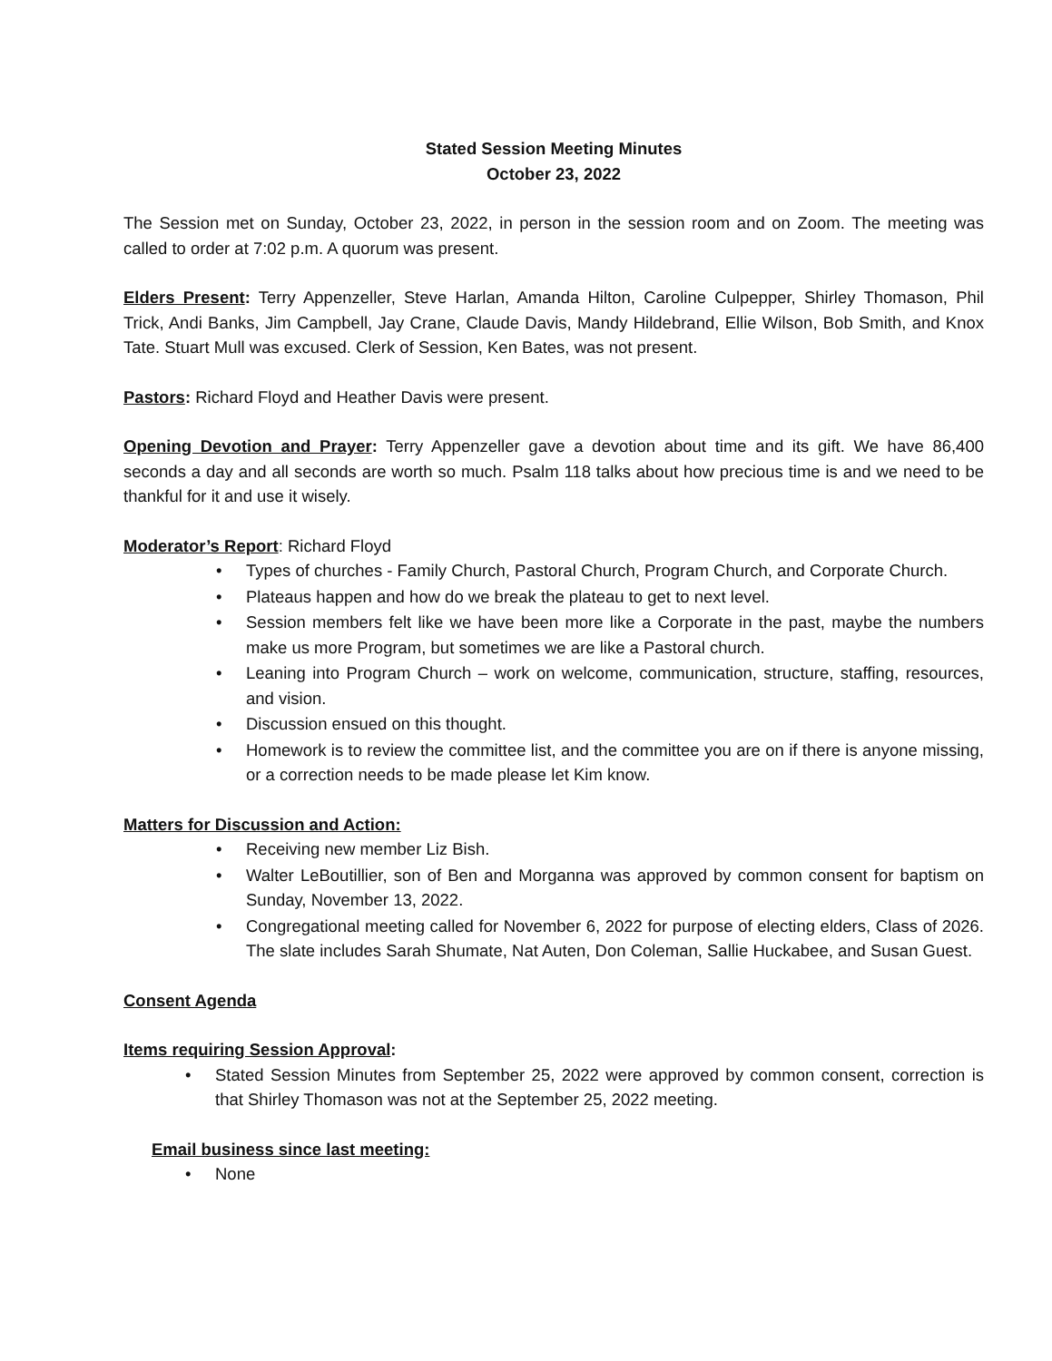Stated Session Meeting Minutes
October 23, 2022
The Session met on Sunday, October 23, 2022, in person in the session room and on Zoom. The meeting was called to order at 7:02 p.m. A quorum was present.
Elders Present: Terry Appenzeller, Steve Harlan, Amanda Hilton, Caroline Culpepper, Shirley Thomason, Phil Trick, Andi Banks, Jim Campbell, Jay Crane, Claude Davis, Mandy Hildebrand, Ellie Wilson, Bob Smith, and Knox Tate. Stuart Mull was excused. Clerk of Session, Ken Bates, was not present.
Pastors: Richard Floyd and Heather Davis were present.
Opening Devotion and Prayer: Terry Appenzeller gave a devotion about time and its gift. We have 86,400 seconds a day and all seconds are worth so much. Psalm 118 talks about how precious time is and we need to be thankful for it and use it wisely.
Moderator’s Report: Richard Floyd
• Types of churches - Family Church, Pastoral Church, Program Church, and Corporate Church.
• Plateaus happen and how do we break the plateau to get to next level.
• Session members felt like we have been more like a Corporate in the past, maybe the numbers make us more Program, but sometimes we are like a Pastoral church.
• Leaning into Program Church – work on welcome, communication, structure, staffing, resources, and vision.
• Discussion ensued on this thought.
• Homework is to review the committee list, and the committee you are on if there is anyone missing, or a correction needs to be made please let Kim know.
Matters for Discussion and Action:
• Receiving new member Liz Bish.
• Walter LeBoutillier, son of Ben and Morganna was approved by common consent for baptism on Sunday, November 13, 2022.
• Congregational meeting called for November 6, 2022 for purpose of electing elders, Class of 2026. The slate includes Sarah Shumate, Nat Auten, Don Coleman, Sallie Huckabee, and Susan Guest.
Consent Agenda
Items requiring Session Approval:
• Stated Session Minutes from September 25, 2022 were approved by common consent, correction is that Shirley Thomason was not at the September 25, 2022 meeting.
Email business since last meeting:
• None